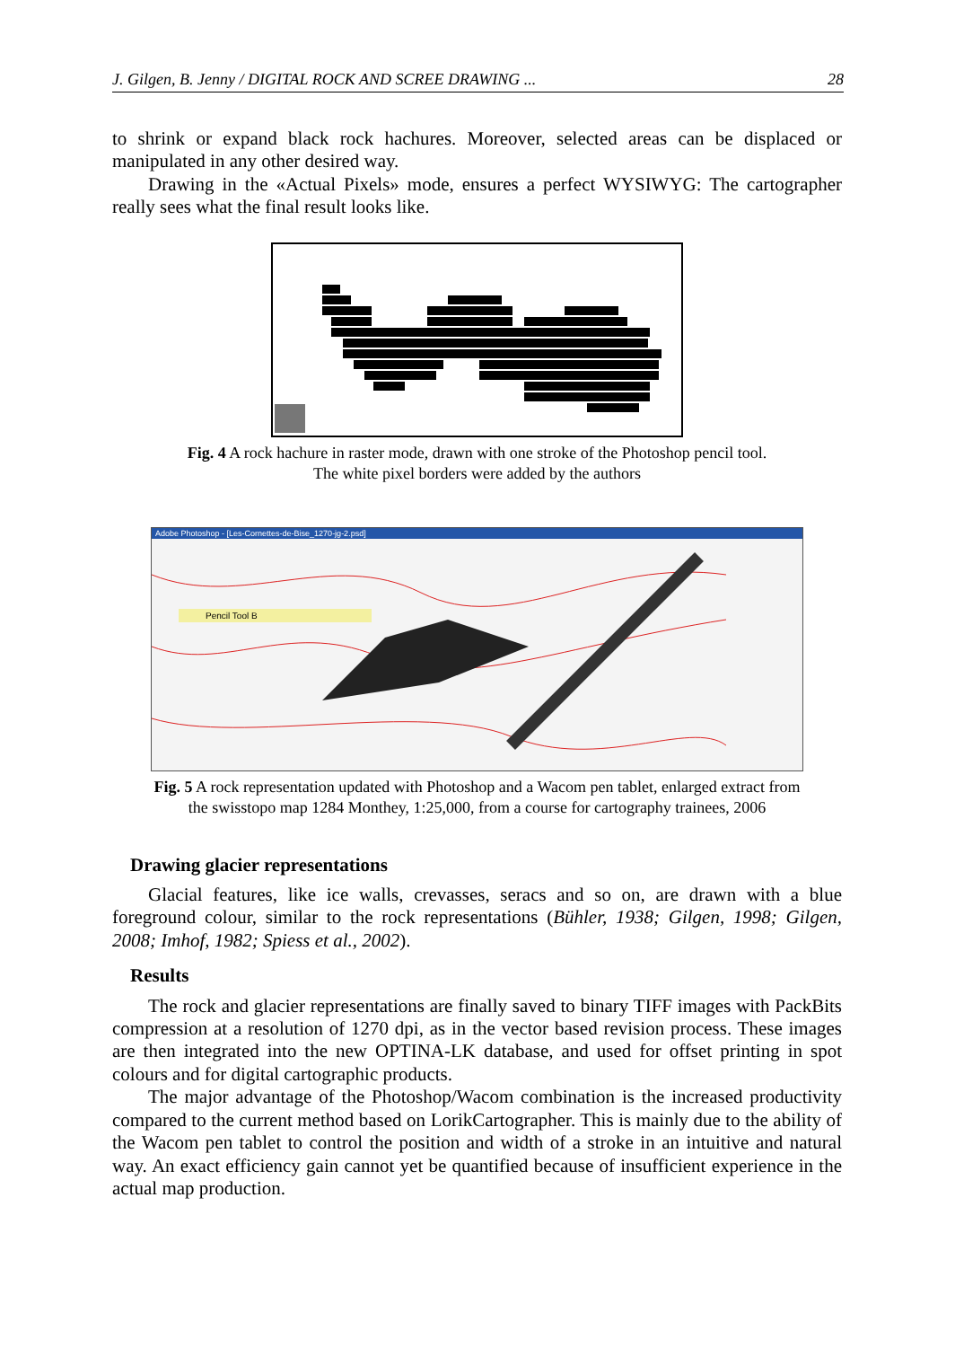J. Gilgen, B. Jenny / DIGITAL ROCK AND SCREE DRAWING ... 28
to shrink or expand black rock hachures. Moreover, selected areas can be displaced or manipulated in any other desired way.
Drawing in the «Actual Pixels» mode, ensures a perfect WYSIWYG: The cartographer really sees what the final result looks like.
Fig. 4 A rock hachure in raster mode, drawn with one stroke of the Photoshop pencil tool.
The white pixel borders were added by the authors
Adobe Photoshop - [Les-Cornettes-de-Bise_1270-jg-2.psd]
Pencil Tool B
Fig. 5 A rock representation updated with Photoshop and a Wacom pen tablet, enlarged extract from
the swisstopo map 1284 Monthey, 1:25,000, from a course for cartography trainees, 2006
Drawing glacier representations
Glacial features, like ice walls, crevasses, seracs and so on, are drawn with a blue foreground colour, similar to the rock representations (Bühler, 1938; Gilgen, 1998; Gilgen, 2008; Imhof, 1982; Spiess et al., 2002).
Results
The rock and glacier representations are finally saved to binary TIFF images with PackBits compression at a resolution of 1270 dpi, as in the vector based revision process. These images are then integrated into the new OPTINA-LK database, and used for offset printing in spot colours and for digital cartographic products.
The major advantage of the Photoshop/Wacom combination is the increased productivity compared to the current method based on LorikCartographer. This is mainly due to the ability of the Wacom pen tablet to control the position and width of a stroke in an intuitive and natural way. An exact efficiency gain cannot yet be quantified because of insufficient experience in the actual map production.